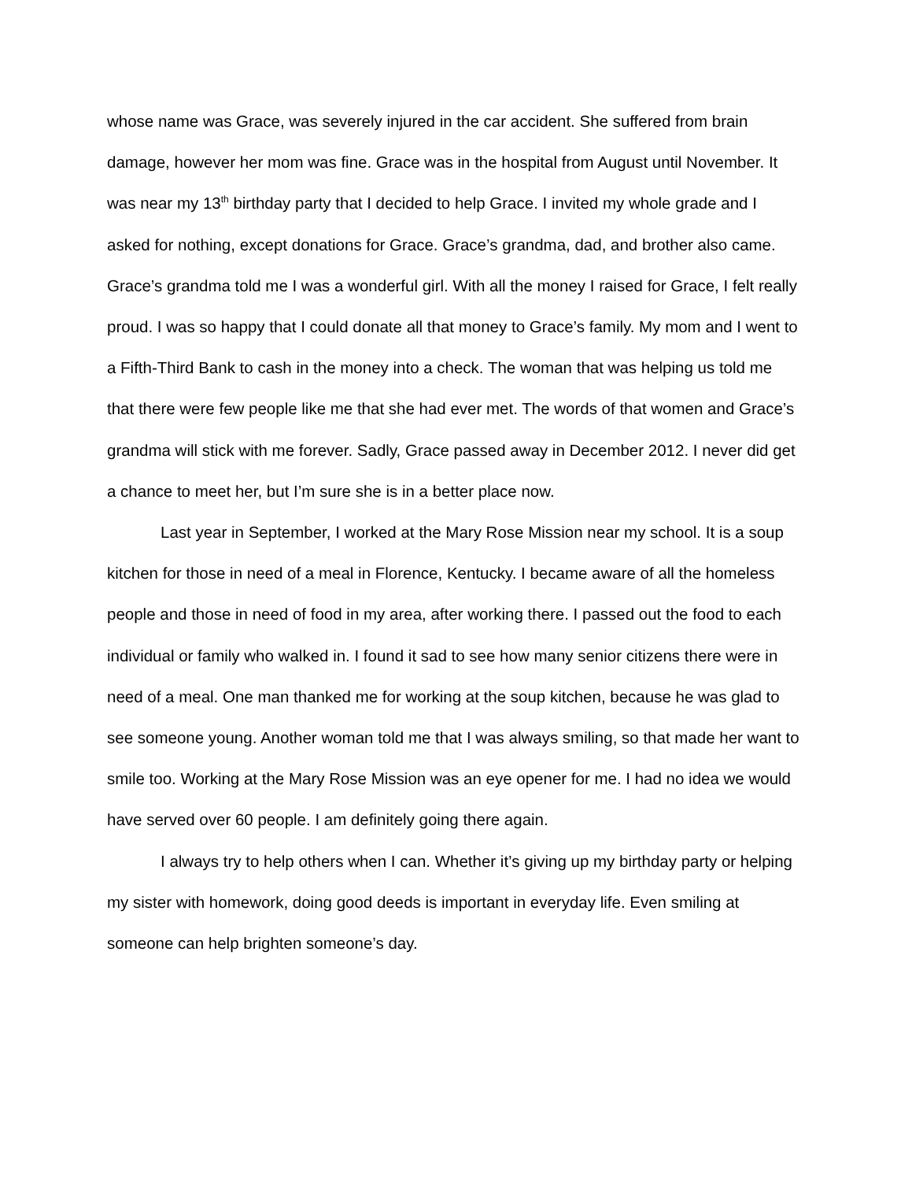whose name was Grace, was severely injured in the car accident. She suffered from brain damage, however her mom was fine. Grace was in the hospital from August until November. It was near my 13<sup>th</sup> birthday party that I decided to help Grace. I invited my whole grade and I asked for nothing, except donations for Grace. Grace’s grandma, dad, and brother also came. Grace’s grandma told me I was a wonderful girl. With all the money I raised for Grace, I felt really proud. I was so happy that I could donate all that money to Grace’s family. My mom and I went to a Fifth-Third Bank to cash in the money into a check. The woman that was helping us told me that there were few people like me that she had ever met. The words of that women and Grace’s grandma will stick with me forever. Sadly, Grace passed away in December 2012. I never did get a chance to meet her, but I’m sure she is in a better place now.
Last year in September, I worked at the Mary Rose Mission near my school. It is a soup kitchen for those in need of a meal in Florence, Kentucky. I became aware of all the homeless people and those in need of food in my area, after working there. I passed out the food to each individual or family who walked in. I found it sad to see how many senior citizens there were in need of a meal. One man thanked me for working at the soup kitchen, because he was glad to see someone young. Another woman told me that I was always smiling, so that made her want to smile too. Working at the Mary Rose Mission was an eye opener for me. I had no idea we would have served over 60 people. I am definitely going there again.
I always try to help others when I can. Whether it’s giving up my birthday party or helping my sister with homework, doing good deeds is important in everyday life. Even smiling at someone can help brighten someone’s day.